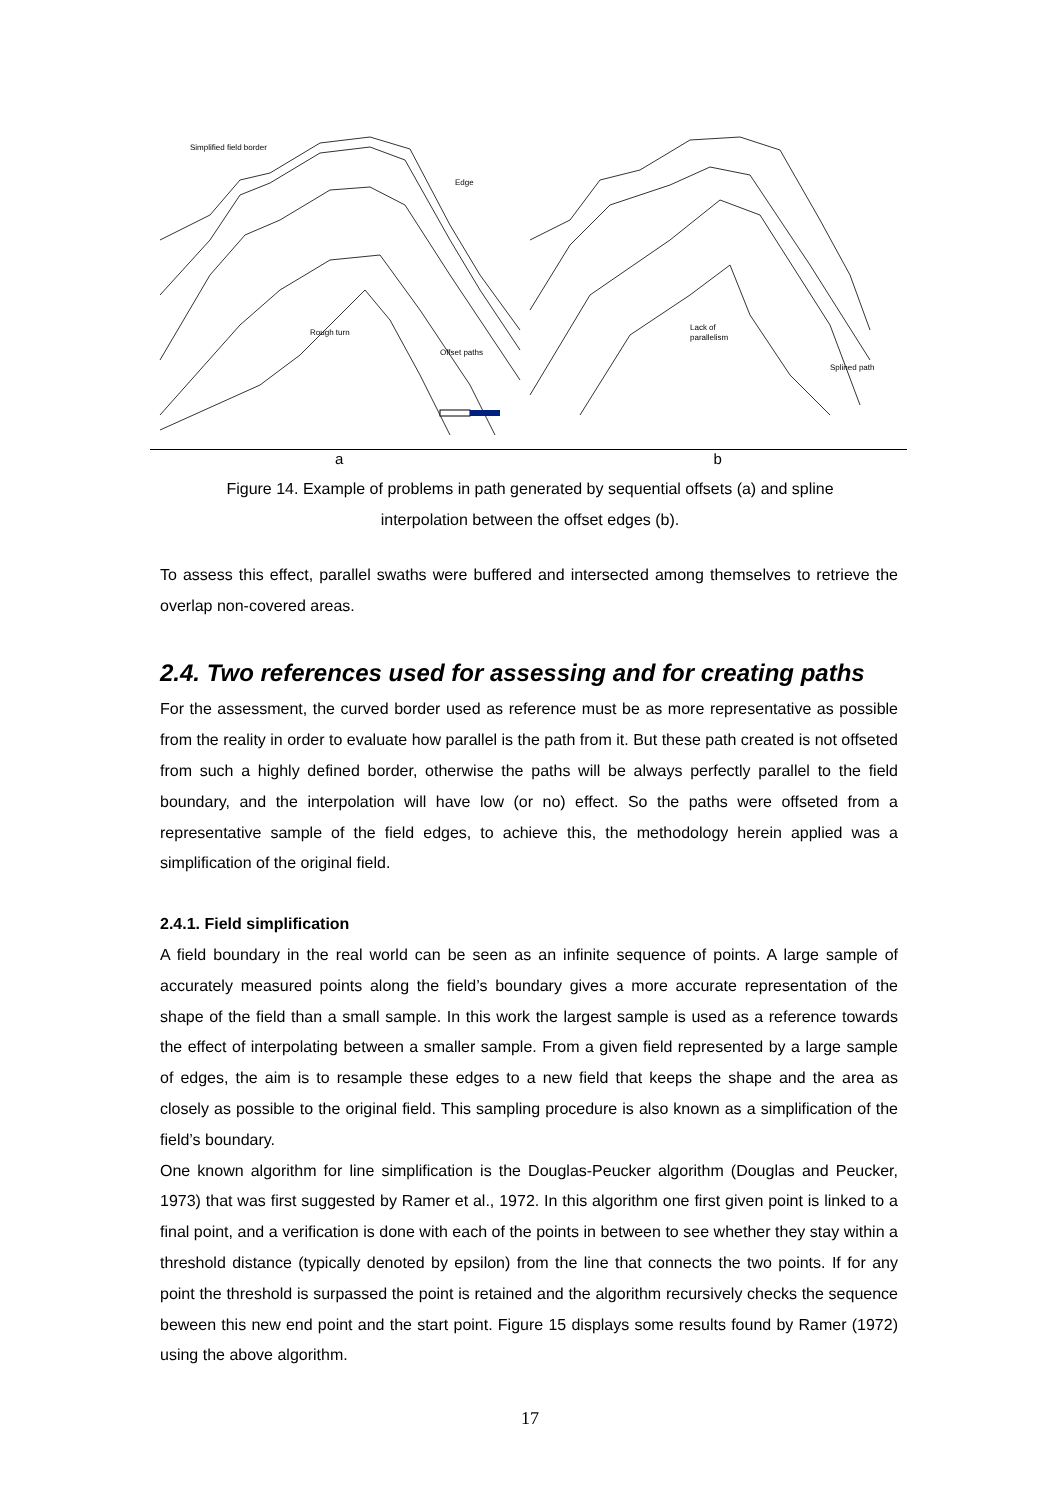Simplified field border
Edge
Rough turn
Offset paths
Lack of
parallelism
Splined path
a b
Figure 14. Example of problems in path generated by sequential offsets (a) and spline
interpolation between the offset edges (b).
To assess this effect, parallel swaths were buffered and intersected among themselves to retrieve the overlap non-covered areas.
2.4. Two references used for assessing and for creating paths
For the assessment, the curved border used as reference must be as more representative as possible from the reality in order to evaluate how parallel is the path from it. But these path created is not offseted from such a highly defined border, otherwise the paths will be always perfectly parallel to the field boundary, and the interpolation will have low (or no) effect. So the paths were offseted from a representative sample of the field edges, to achieve this, the methodology herein applied was a simplification of the original field.
2.4.1. Field simplification
A field boundary in the real world can be seen as an infinite sequence of points. A large sample of accurately measured points along the field’s boundary gives a more accurate representation of the shape of the field than a small sample. In this work the largest sample is used as a reference towards the effect of interpolating between a smaller sample. From a given field represented by a large sample of edges, the aim is to resample these edges to a new field that keeps the shape and the area as closely as possible to the original field. This sampling procedure is also known as a simplification of the field’s boundary.
One known algorithm for line simplification is the Douglas-Peucker algorithm (Douglas and Peucker, 1973) that was first suggested by Ramer et al., 1972. In this algorithm one first given point is linked to a final point, and a verification is done with each of the points in between to see whether they stay within a threshold distance (typically denoted by epsilon) from the line that connects the two points. If for any point the threshold is surpassed the point is retained and the algorithm recursively checks the sequence beween this new end point and the start point. Figure 15 displays some results found by Ramer (1972) using the above algorithm.
17